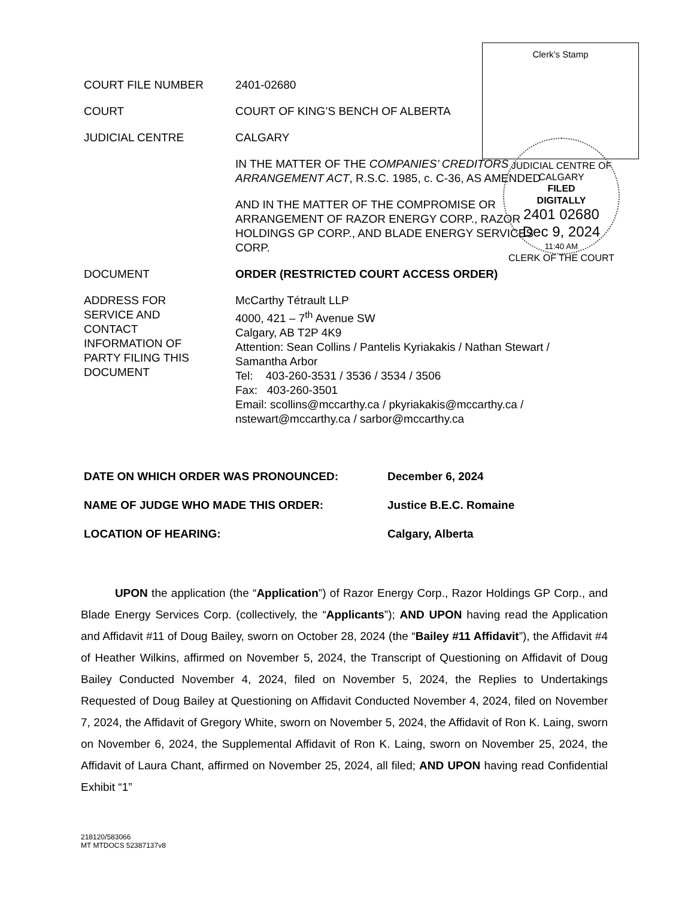Clerk’s Stamp
| COURT FILE NUMBER | 2401-02680 |
| COURT | COURT OF KING’S BENCH OF ALBERTA |
| JUDICIAL CENTRE | CALGARY |
| | IN THE MATTER OF THE COMPANIES’ CREDITORS ARRANGEMENT ACT , R.S.C. 1985, c. C-36, AS AMENDED |
| | AND IN THE MATTER OF THE COMPROMISE OR ARRANGEMENT OF RAZOR ENERGY CORP., RAZOR HOLDINGS GP CORP., AND BLADE ENERGY SERVICES CORP. |
| DOCUMENT | ORDER (RESTRICTED COURT ACCESS ORDER) |
| ADDRESS FOR SERVICE AND CONTACT INFORMATION OF PARTY FILING THIS DOCUMENT | McCarthy Tétrault LLP 4000, 421 – 7<sup>th</sup> Avenue SW Calgary, AB T2P 4K9 Attention: Sean Collins / Pantelis Kyriakakis / Nathan Stewart / Samantha Arbor Tel: 403-260-3531 / 3536 / 3534 / 3506 Fax: 403-260-3501 Email: scollins@mccarthy.ca / pkyriakakis@mccarthy.ca / nstewart@mccarthy.ca / sarbor@mccarthy.ca |
JUDICIAL CENTRE OF CALGARY
FILED
DIGITALLY
2401 02680
Dec 9, 2024
11:40 AM
CLERK OF THE COURT
| DATE ON WHICH ORDER WAS PRONOUNCED: | December 6, 2024 |
| NAME OF JUDGE WHO MADE THIS ORDER: | Justice B.E.C. Romaine |
| LOCATION OF HEARING: | Calgary, Alberta |
UPON the application (the “Application”) of Razor Energy Corp., Razor Holdings GP Corp., and Blade Energy Services Corp. (collectively, the “Applicants”); AND UPON having read the Application and Affidavit #11 of Doug Bailey, sworn on October 28, 2024 (the “Bailey #11 Affidavit”), the Affidavit #4 of Heather Wilkins, affirmed on November 5, 2024, the Transcript of Questioning on Affidavit of Doug Bailey Conducted November 4, 2024, filed on November 5, 2024, the Replies to Undertakings Requested of Doug Bailey at Questioning on Affidavit Conducted November 4, 2024, filed on November 7, 2024, the Affidavit of Gregory White, sworn on November 5, 2024, the Affidavit of Ron K. Laing, sworn on November 6, 2024, the Supplemental Affidavit of Ron K. Laing, sworn on November 25, 2024, the Affidavit of Laura Chant, affirmed on November 25, 2024, all filed; AND UPON having read Confidential Exhibit “1”
218120/583066
MT MTDOCS 52387137v8